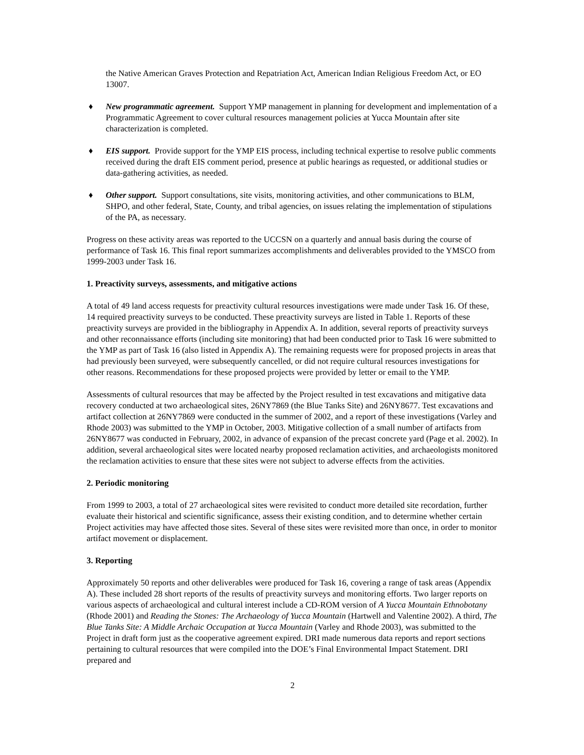the Native American Graves Protection and Repatriation Act, American Indian Religious Freedom Act, or EO 13007.
♦ New programmatic agreement. Support YMP management in planning for development and implementation of a Programmatic Agreement to cover cultural resources management policies at Yucca Mountain after site characterization is completed.
♦ EIS support. Provide support for the YMP EIS process, including technical expertise to resolve public comments received during the draft EIS comment period, presence at public hearings as requested, or additional studies or data-gathering activities, as needed.
♦ Other support. Support consultations, site visits, monitoring activities, and other communications to BLM, SHPO, and other federal, State, County, and tribal agencies, on issues relating the implementation of stipulations of the PA, as necessary.
Progress on these activity areas was reported to the UCCSN on a quarterly and annual basis during the course of performance of Task 16. This final report summarizes accomplishments and deliverables provided to the YMSCO from 1999-2003 under Task 16.
1. Preactivity surveys, assessments, and mitigative actions
A total of 49 land access requests for preactivity cultural resources investigations were made under Task 16. Of these, 14 required preactivity surveys to be conducted. These preactivity surveys are listed in Table 1. Reports of these preactivity surveys are provided in the bibliography in Appendix A. In addition, several reports of preactivity surveys and other reconnaissance efforts (including site monitoring) that had been conducted prior to Task 16 were submitted to the YMP as part of Task 16 (also listed in Appendix A). The remaining requests were for proposed projects in areas that had previously been surveyed, were subsequently cancelled, or did not require cultural resources investigations for other reasons. Recommendations for these proposed projects were provided by letter or email to the YMP.
Assessments of cultural resources that may be affected by the Project resulted in test excavations and mitigative data recovery conducted at two archaeological sites, 26NY7869 (the Blue Tanks Site) and 26NY8677. Test excavations and artifact collection at 26NY7869 were conducted in the summer of 2002, and a report of these investigations (Varley and Rhode 2003) was submitted to the YMP in October, 2003. Mitigative collection of a small number of artifacts from 26NY8677 was conducted in February, 2002, in advance of expansion of the precast concrete yard (Page et al. 2002). In addition, several archaeological sites were located nearby proposed reclamation activities, and archaeologists monitored the reclamation activities to ensure that these sites were not subject to adverse effects from the activities.
2. Periodic monitoring
From 1999 to 2003, a total of 27 archaeological sites were revisited to conduct more detailed site recordation, further evaluate their historical and scientific significance, assess their existing condition, and to determine whether certain Project activities may have affected those sites. Several of these sites were revisited more than once, in order to monitor artifact movement or displacement.
3. Reporting
Approximately 50 reports and other deliverables were produced for Task 16, covering a range of task areas (Appendix A). These included 28 short reports of the results of preactivity surveys and monitoring efforts. Two larger reports on various aspects of archaeological and cultural interest include a CD-ROM version of A Yucca Mountain Ethnobotany (Rhode 2001) and Reading the Stones: The Archaeology of Yucca Mountain (Hartwell and Valentine 2002). A third, The Blue Tanks Site: A Middle Archaic Occupation at Yucca Mountain (Varley and Rhode 2003), was submitted to the Project in draft form just as the cooperative agreement expired. DRI made numerous data reports and report sections pertaining to cultural resources that were compiled into the DOE’s Final Environmental Impact Statement. DRI prepared and
2